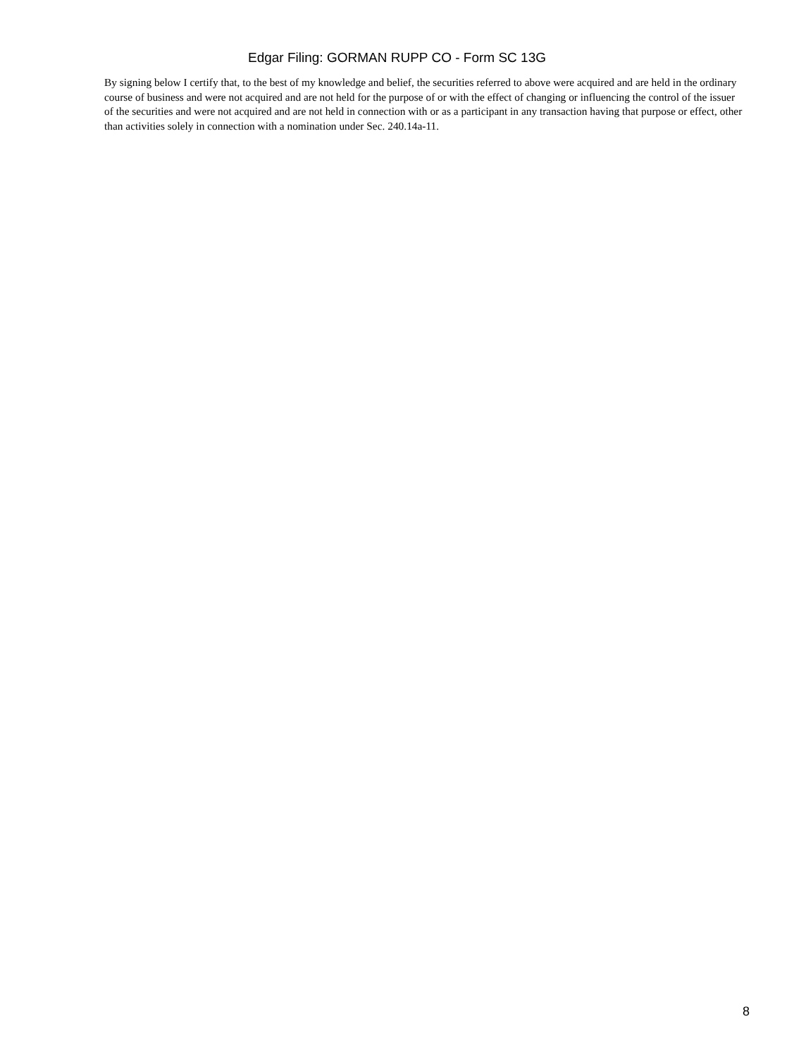Edgar Filing: GORMAN RUPP CO - Form SC 13G
By signing below I certify that, to the best of my knowledge and belief, the securities referred to above were acquired and are held in the ordinary course of business and were not acquired and are not held for the purpose of or with the effect of changing or influencing the control of the issuer of the securities and were not acquired and are not held in connection with or as a participant in any transaction having that purpose or effect, other than activities solely in connection with a nomination under Sec. 240.14a-11.
8